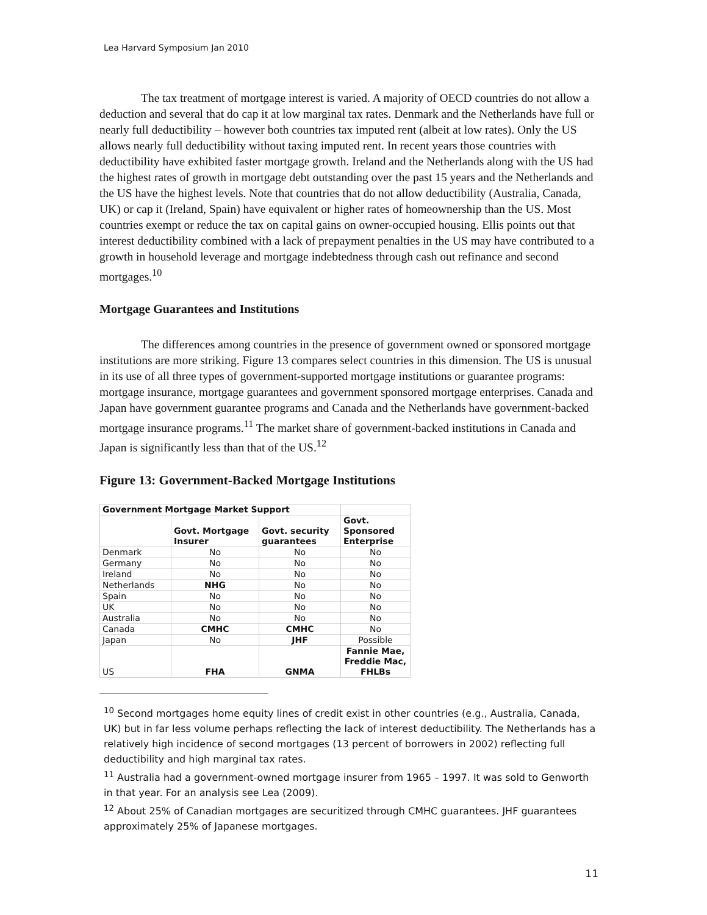Lea Harvard Symposium Jan 2010
The tax treatment of mortgage interest is varied. A majority of OECD countries do not allow a deduction and several that do cap it at low marginal tax rates. Denmark and the Netherlands have full or nearly full deductibility – however both countries tax imputed rent (albeit at low rates). Only the US allows nearly full deductibility without taxing imputed rent. In recent years those countries with deductibility have exhibited faster mortgage growth. Ireland and the Netherlands along with the US had the highest rates of growth in mortgage debt outstanding over the past 15 years and the Netherlands and the US have the highest levels. Note that countries that do not allow deductibility (Australia, Canada, UK) or cap it (Ireland, Spain) have equivalent or higher rates of homeownership than the US. Most countries exempt or reduce the tax on capital gains on owner-occupied housing. Ellis points out that interest deductibility combined with a lack of prepayment penalties in the US may have contributed to a growth in household leverage and mortgage indebtedness through cash out refinance and second mortgages.<sup>10</sup>
Mortgage Guarantees and Institutions
The differences among countries in the presence of government owned or sponsored mortgage institutions are more striking. Figure 13 compares select countries in this dimension. The US is unusual in its use of all three types of government-supported mortgage institutions or guarantee programs: mortgage insurance, mortgage guarantees and government sponsored mortgage enterprises. Canada and Japan have government guarantee programs and Canada and the Netherlands have government-backed mortgage insurance programs.<sup>11</sup> The market share of government-backed institutions in Canada and Japan is significantly less than that of the US.<sup>12</sup>
Figure 13: Government-Backed Mortgage Institutions
| Government Mortgage Market Support | | | |
| --- | --- | --- | --- |
| | Govt. Mortgage Insurer | Govt. security guarantees | Govt. Sponsored Enterprise |
| Denmark | No | No | No |
| Germany | No | No | No |
| Ireland | No | No | No |
| Netherlands | NHG | No | No |
| Spain | No | No | No |
| UK | No | No | No |
| Australia | No | No | No |
| Canada | CMHC | CMHC | No |
| Japan | No | JHF | Possible |
| US | FHA | GNMA | Fannie Mae, Freddie Mac, FHLBs |
<sup>10</sup> Second mortgages home equity lines of credit exist in other countries (e.g., Australia, Canada, UK) but in far less volume perhaps reflecting the lack of interest deductibility. The Netherlands has a relatively high incidence of second mortgages (13 percent of borrowers in 2002) reflecting full deductibility and high marginal tax rates.
<sup>11</sup> Australia had a government-owned mortgage insurer from 1965 – 1997. It was sold to Genworth in that year. For an analysis see Lea (2009).
<sup>12</sup> About 25% of Canadian mortgages are securitized through CMHC guarantees. JHF guarantees approximately 25% of Japanese mortgages.
11